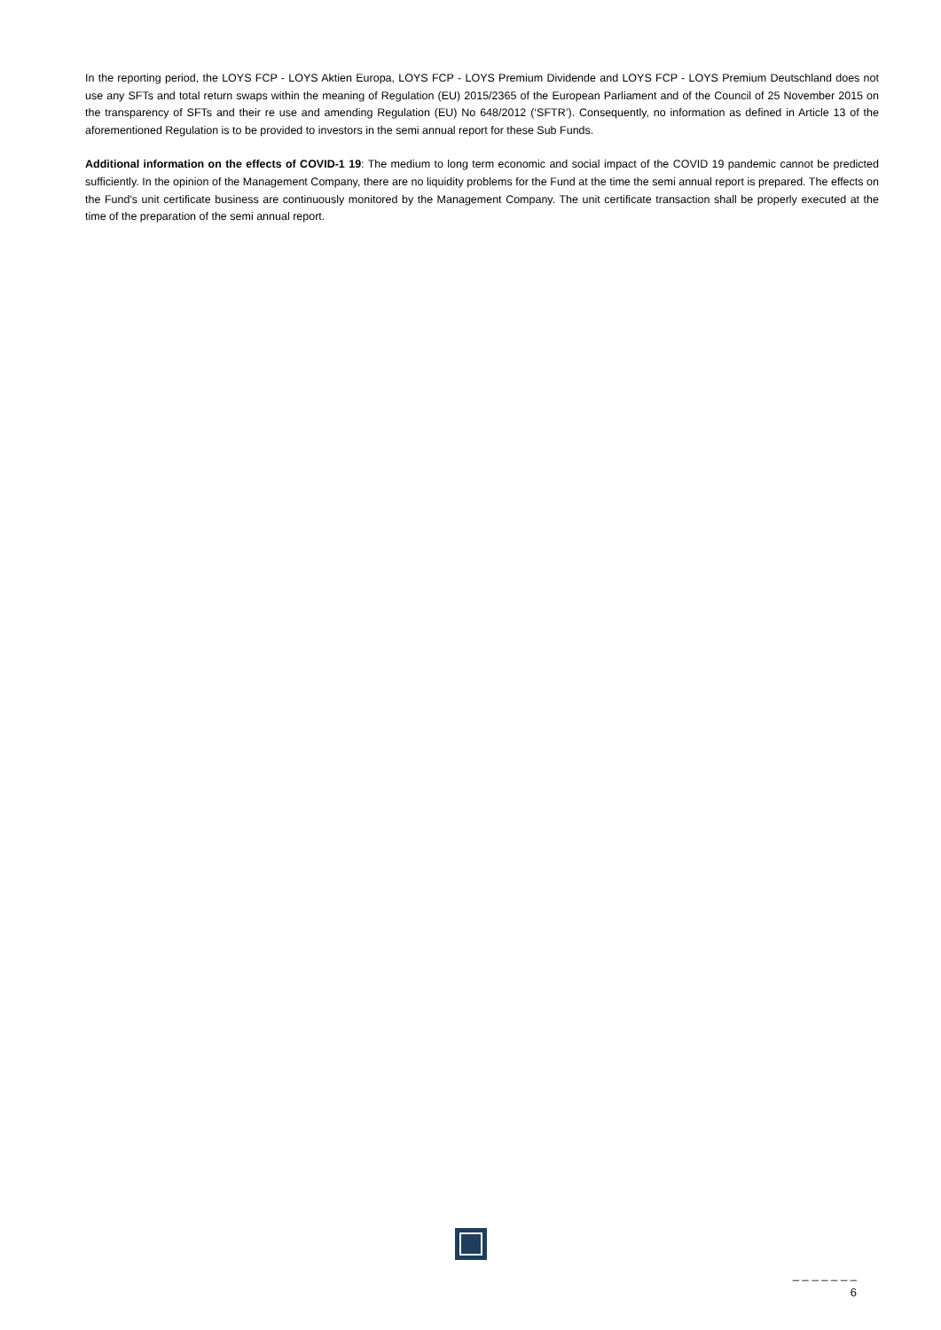In the reporting period, the LOYS FCP - LOYS Aktien Europa, LOYS FCP - LOYS Premium Dividende and LOYS FCP - LOYS Premium Deutschland does not use any SFTs and total return swaps within the meaning of Regulation (EU) 2015/2365 of the European Parliament and of the Council of 25 November 2015 on the transparency of SFTs and their re use and amending Regulation (EU) No 648/2012 (‘SFTR’). Consequently, no information as defined in Article 13 of the aforementioned Regulation is to be provided to investors in the semi annual report for these Sub Funds.
Additional information on the effects of COVID-1 19: The medium to long term economic and social impact of the COVID 19 pandemic cannot be predicted sufficiently. In the opinion of the Management Company, there are no liquidity problems for the Fund at the time the semi annual report is prepared. The effects on the Fund's unit certificate business are continuously monitored by the Management Company. The unit certificate transaction shall be properly executed at the time of the preparation of the semi annual report.
_ _ _ _ _ _ _
6